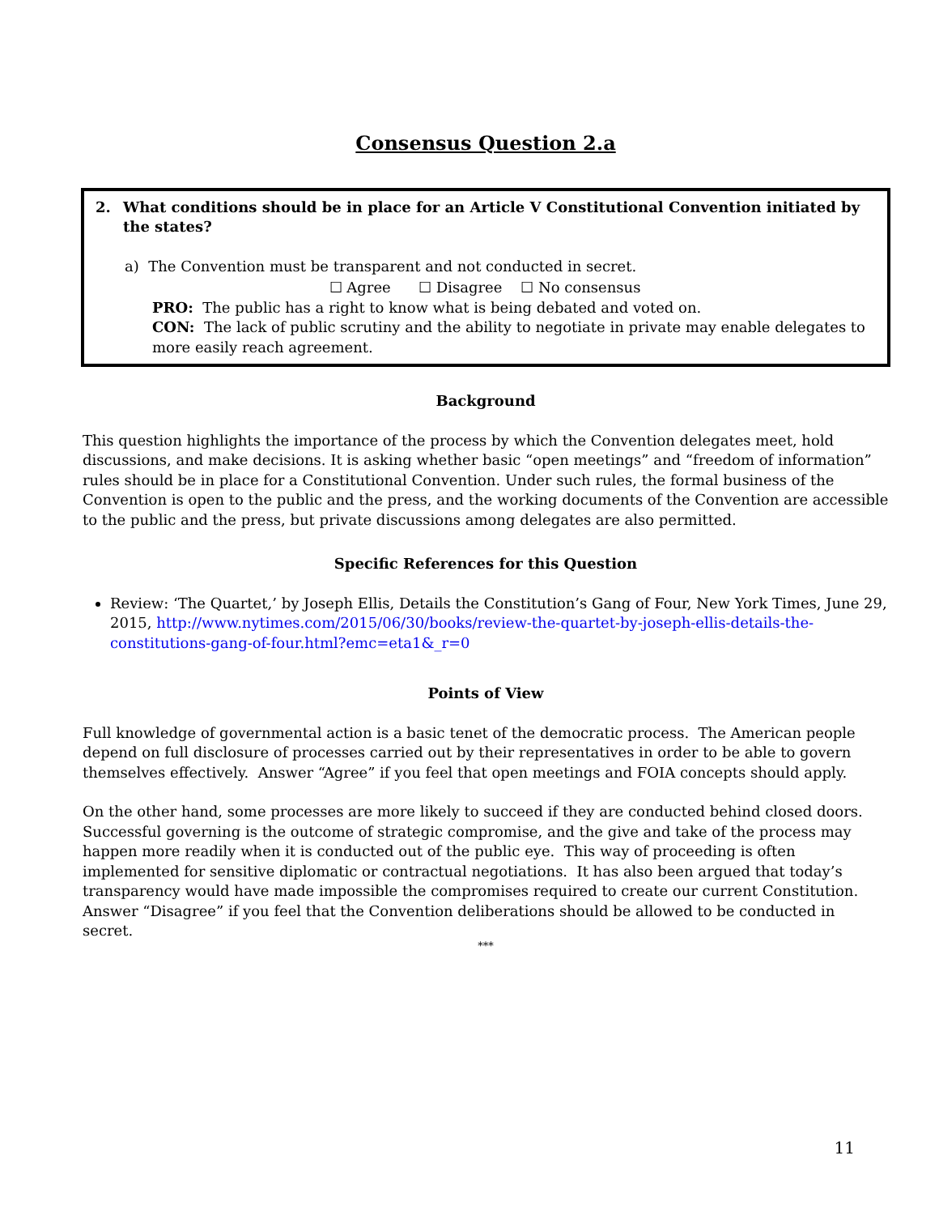Consensus Question 2.a
2. What conditions should be in place for an Article V Constitutional Convention initiated by the states?
a) The Convention must be transparent and not conducted in secret.
☐ Agree ☐ Disagree ☐ No consensus
PRO: The public has a right to know what is being debated and voted on.
CON: The lack of public scrutiny and the ability to negotiate in private may enable delegates to more easily reach agreement.
Background
This question highlights the importance of the process by which the Convention delegates meet, hold discussions, and make decisions. It is asking whether basic “open meetings” and “freedom of information” rules should be in place for a Constitutional Convention. Under such rules, the formal business of the Convention is open to the public and the press, and the working documents of the Convention are accessible to the public and the press, but private discussions among delegates are also permitted.
Specific References for this Question
Review: ‘The Quartet,’ by Joseph Ellis, Details the Constitution’s Gang of Four, New York Times, June 29, 2015, http://www.nytimes.com/2015/06/30/books/review-the-quartet-by-joseph-ellis-details-the-constitutions-gang-of-four.html?emc=eta1&_r=0
Points of View
Full knowledge of governmental action is a basic tenet of the democratic process. The American people depend on full disclosure of processes carried out by their representatives in order to be able to govern themselves effectively. Answer “Agree” if you feel that open meetings and FOIA concepts should apply.
On the other hand, some processes are more likely to succeed if they are conducted behind closed doors. Successful governing is the outcome of strategic compromise, and the give and take of the process may happen more readily when it is conducted out of the public eye. This way of proceeding is often implemented for sensitive diplomatic or contractual negotiations. It has also been argued that today’s transparency would have made impossible the compromises required to create our current Constitution. Answer “Disagree” if you feel that the Convention deliberations should be allowed to be conducted in secret.
***
11